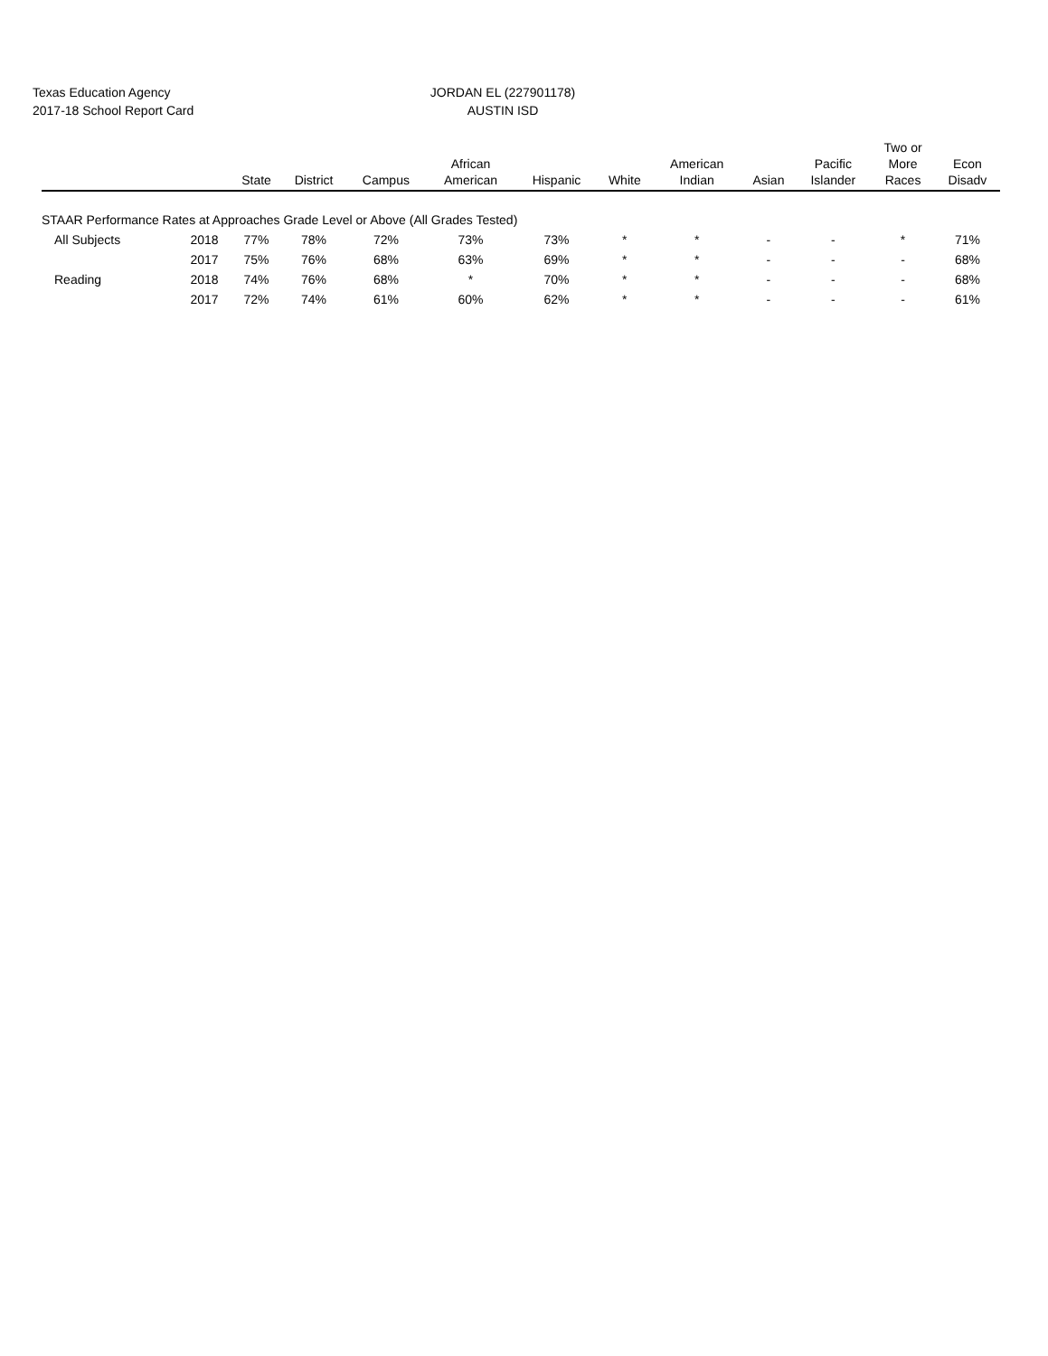Texas Education Agency
2017-18 School Report Card
JORDAN EL (227901178)
AUSTIN ISD
| | | State | District | Campus | African American | Hispanic | White | American Indian | Asian | Pacific Islander | Two or More Races | Econ Disadv |
| --- | --- | --- | --- | --- | --- | --- | --- | --- | --- | --- | --- | --- |
| STAAR Performance Rates at Approaches Grade Level or Above (All Grades Tested) | | | | | | | | | | | | |
| All Subjects | 2018 | 77% | 78% | 72% | 73% | 73% | * | * | - | - | * | 71% |
| | 2017 | 75% | 76% | 68% | 63% | 69% | * | * | - | - | - | 68% |
| Reading | 2018 | 74% | 76% | 68% | * | 70% | * | * | - | - | - | 68% |
| | 2017 | 72% | 74% | 61% | 60% | 62% | * | * | - | - | - | 61% |